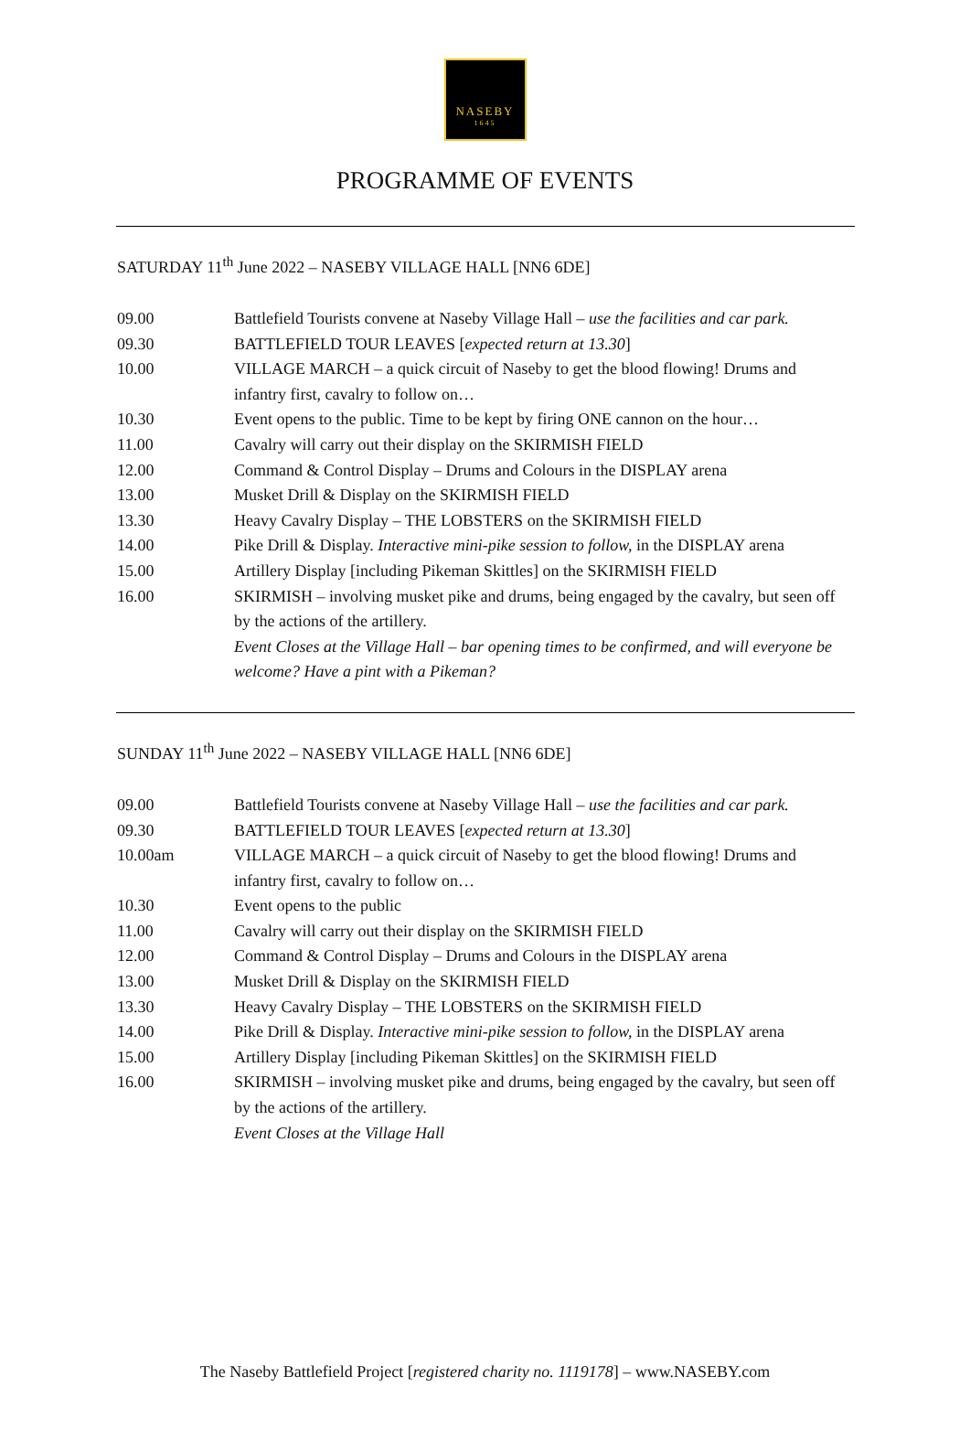NASEBY
1645
PROGRAMME OF EVENTS
SATURDAY 11<sup>th</sup> June 2022 – NASEBY VILLAGE HALL [NN6 6DE]
| 09.00 | Battlefield Tourists convene at Naseby Village Hall – use the facilities and car park. |
| 09.30 | BATTLEFIELD TOUR LEAVES [ expected return at 13.30 ] |
| 10.00 | VILLAGE MARCH – a quick circuit of Naseby to get the blood flowing! Drums and infantry first, cavalry to follow on… |
| 10.30 | Event opens to the public. Time to be kept by firing ONE cannon on the hour… |
| 11.00 | Cavalry will carry out their display on the SKIRMISH FIELD |
| 12.00 | Command & Control Display – Drums and Colours in the DISPLAY arena |
| 13.00 | Musket Drill & Display on the SKIRMISH FIELD |
| 13.30 | Heavy Cavalry Display – THE LOBSTERS on the SKIRMISH FIELD |
| 14.00 | Pike Drill & Display. Interactive mini-pike session to follow, in the DISPLAY arena |
| 15.00 | Artillery Display [including Pikeman Skittles] on the SKIRMISH FIELD |
| 16.00 | SKIRMISH – involving musket pike and drums, being engaged by the cavalry, but seen off by the actions of the artillery. |
| | Event Closes at the Village Hall – bar opening times to be confirmed, and will everyone be welcome? Have a pint with a Pikeman? |
SUNDAY 11<sup>th</sup> June 2022 – NASEBY VILLAGE HALL [NN6 6DE]
| 09.00 | Battlefield Tourists convene at Naseby Village Hall – use the facilities and car park. |
| 09.30 | BATTLEFIELD TOUR LEAVES [ expected return at 13.30 ] |
| 10.00am | VILLAGE MARCH – a quick circuit of Naseby to get the blood flowing! Drums and infantry first, cavalry to follow on… |
| 10.30 | Event opens to the public |
| 11.00 | Cavalry will carry out their display on the SKIRMISH FIELD |
| 12.00 | Command & Control Display – Drums and Colours in the DISPLAY arena |
| 13.00 | Musket Drill & Display on the SKIRMISH FIELD |
| 13.30 | Heavy Cavalry Display – THE LOBSTERS on the SKIRMISH FIELD |
| 14.00 | Pike Drill & Display. Interactive mini-pike session to follow, in the DISPLAY arena |
| 15.00 | Artillery Display [including Pikeman Skittles] on the SKIRMISH FIELD |
| 16.00 | SKIRMISH – involving musket pike and drums, being engaged by the cavalry, but seen off by the actions of the artillery. |
| | Event Closes at the Village Hall |
The Naseby Battlefield Project [registered charity no. 1119178] – www.NASEBY.com